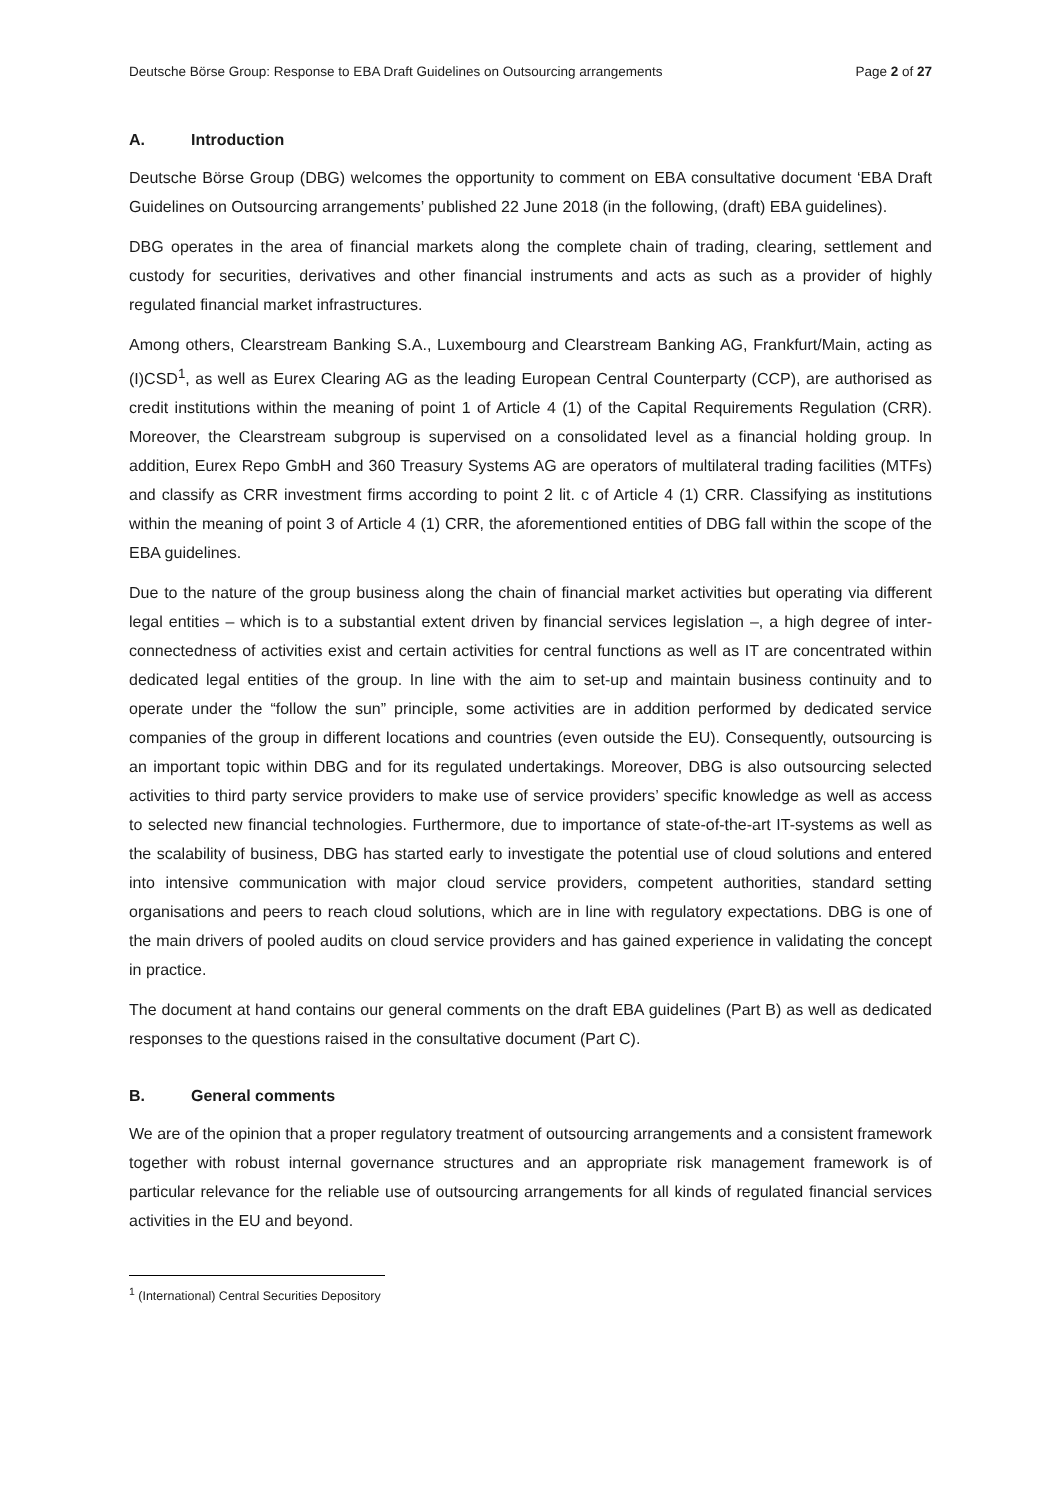Deutsche Börse Group: Response to EBA Draft Guidelines on Outsourcing arrangements Page 2 of 27
A. Introduction
Deutsche Börse Group (DBG) welcomes the opportunity to comment on EBA consultative document ‘EBA Draft Guidelines on Outsourcing arrangements’ published 22 June 2018 (in the following, (draft) EBA guidelines).
DBG operates in the area of financial markets along the complete chain of trading, clearing, settlement and custody for securities, derivatives and other financial instruments and acts as such as a provider of highly regulated financial market infrastructures.
Among others, Clearstream Banking S.A., Luxembourg and Clearstream Banking AG, Frankfurt/Main, acting as (I)CSD<sup>1</sup>, as well as Eurex Clearing AG as the leading European Central Counterparty (CCP), are authorised as credit institutions within the meaning of point 1 of Article 4 (1) of the Capital Requirements Regulation (CRR). Moreover, the Clearstream subgroup is supervised on a consolidated level as a financial holding group. In addition, Eurex Repo GmbH and 360 Treasury Systems AG are operators of multilateral trading facilities (MTFs) and classify as CRR investment firms according to point 2 lit. c of Article 4 (1) CRR. Classifying as institutions within the meaning of point 3 of Article 4 (1) CRR, the aforementioned entities of DBG fall within the scope of the EBA guidelines.
Due to the nature of the group business along the chain of financial market activities but operating via different legal entities – which is to a substantial extent driven by financial services legislation –, a high degree of inter-connectedness of activities exist and certain activities for central functions as well as IT are concentrated within dedicated legal entities of the group. In line with the aim to set-up and maintain business continuity and to operate under the “follow the sun” principle, some activities are in addition performed by dedicated service companies of the group in different locations and countries (even outside the EU). Consequently, outsourcing is an important topic within DBG and for its regulated undertakings. Moreover, DBG is also outsourcing selected activities to third party service providers to make use of service providers’ specific knowledge as well as access to selected new financial technologies. Furthermore, due to importance of state-of-the-art IT-systems as well as the scalability of business, DBG has started early to investigate the potential use of cloud solutions and entered into intensive communication with major cloud service providers, competent authorities, standard setting organisations and peers to reach cloud solutions, which are in line with regulatory expectations. DBG is one of the main drivers of pooled audits on cloud service providers and has gained experience in validating the concept in practice.
The document at hand contains our general comments on the draft EBA guidelines (Part B) as well as dedicated responses to the questions raised in the consultative document (Part C).
B. General comments
We are of the opinion that a proper regulatory treatment of outsourcing arrangements and a consistent framework together with robust internal governance structures and an appropriate risk management framework is of particular relevance for the reliable use of outsourcing arrangements for all kinds of regulated financial services activities in the EU and beyond.
<sup>1</sup> (International) Central Securities Depository